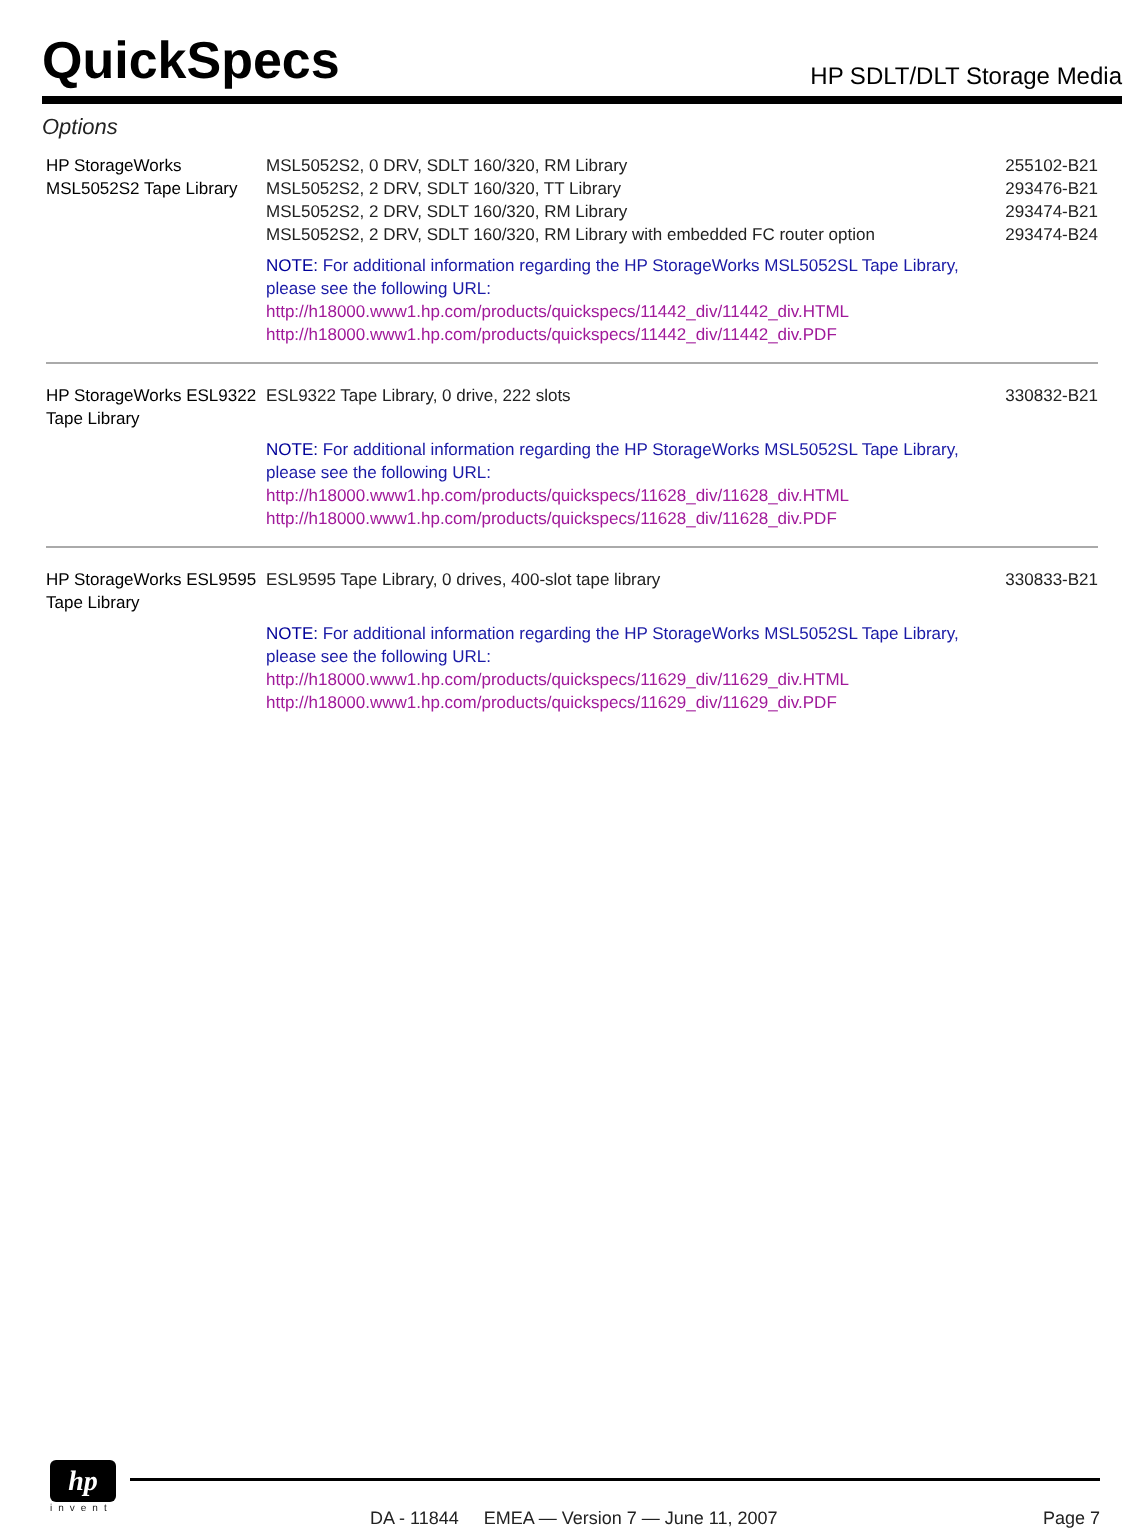QuickSpecs HP SDLT/DLT Storage Media
Options
| HP StorageWorks MSL5052S2 Tape Library | MSL5052S2, 0 DRV, SDLT 160/320, RM Library MSL5052S2, 2 DRV, SDLT 160/320, TT Library MSL5052S2, 2 DRV, SDLT 160/320, RM Library MSL5052S2, 2 DRV, SDLT 160/320, RM Library with embedded FC router option | 255102-B21 293476-B21 293474-B21 293474-B24 |
| | NOTE: For additional information regarding the HP StorageWorks MSL5052SL Tape Library, please see the following URL: http://h18000.www1.hp.com/products/quickspecs/11442_div/11442_div.HTML http://h18000.www1.hp.com/products/quickspecs/11442_div/11442_div.PDF | |
| HP StorageWorks ESL9322 Tape Library | ESL9322 Tape Library, 0 drive, 222 slots | 330832-B21 |
| | NOTE: For additional information regarding the HP StorageWorks MSL5052SL Tape Library, please see the following URL: http://h18000.www1.hp.com/products/quickspecs/11628_div/11628_div.HTML http://h18000.www1.hp.com/products/quickspecs/11628_div/11628_div.PDF | |
| HP StorageWorks ESL9595 Tape Library | ESL9595 Tape Library, 0 drives, 400-slot tape library | 330833-B21 |
| | NOTE: For additional information regarding the HP StorageWorks MSL5052SL Tape Library, please see the following URL: http://h18000.www1.hp.com/products/quickspecs/11629_div/11629_div.HTML http://h18000.www1.hp.com/products/quickspecs/11629_div/11629_div.PDF | |
hp
invent
DA - 11844 EMEA — Version 7 — June 11, 2007
Page 7